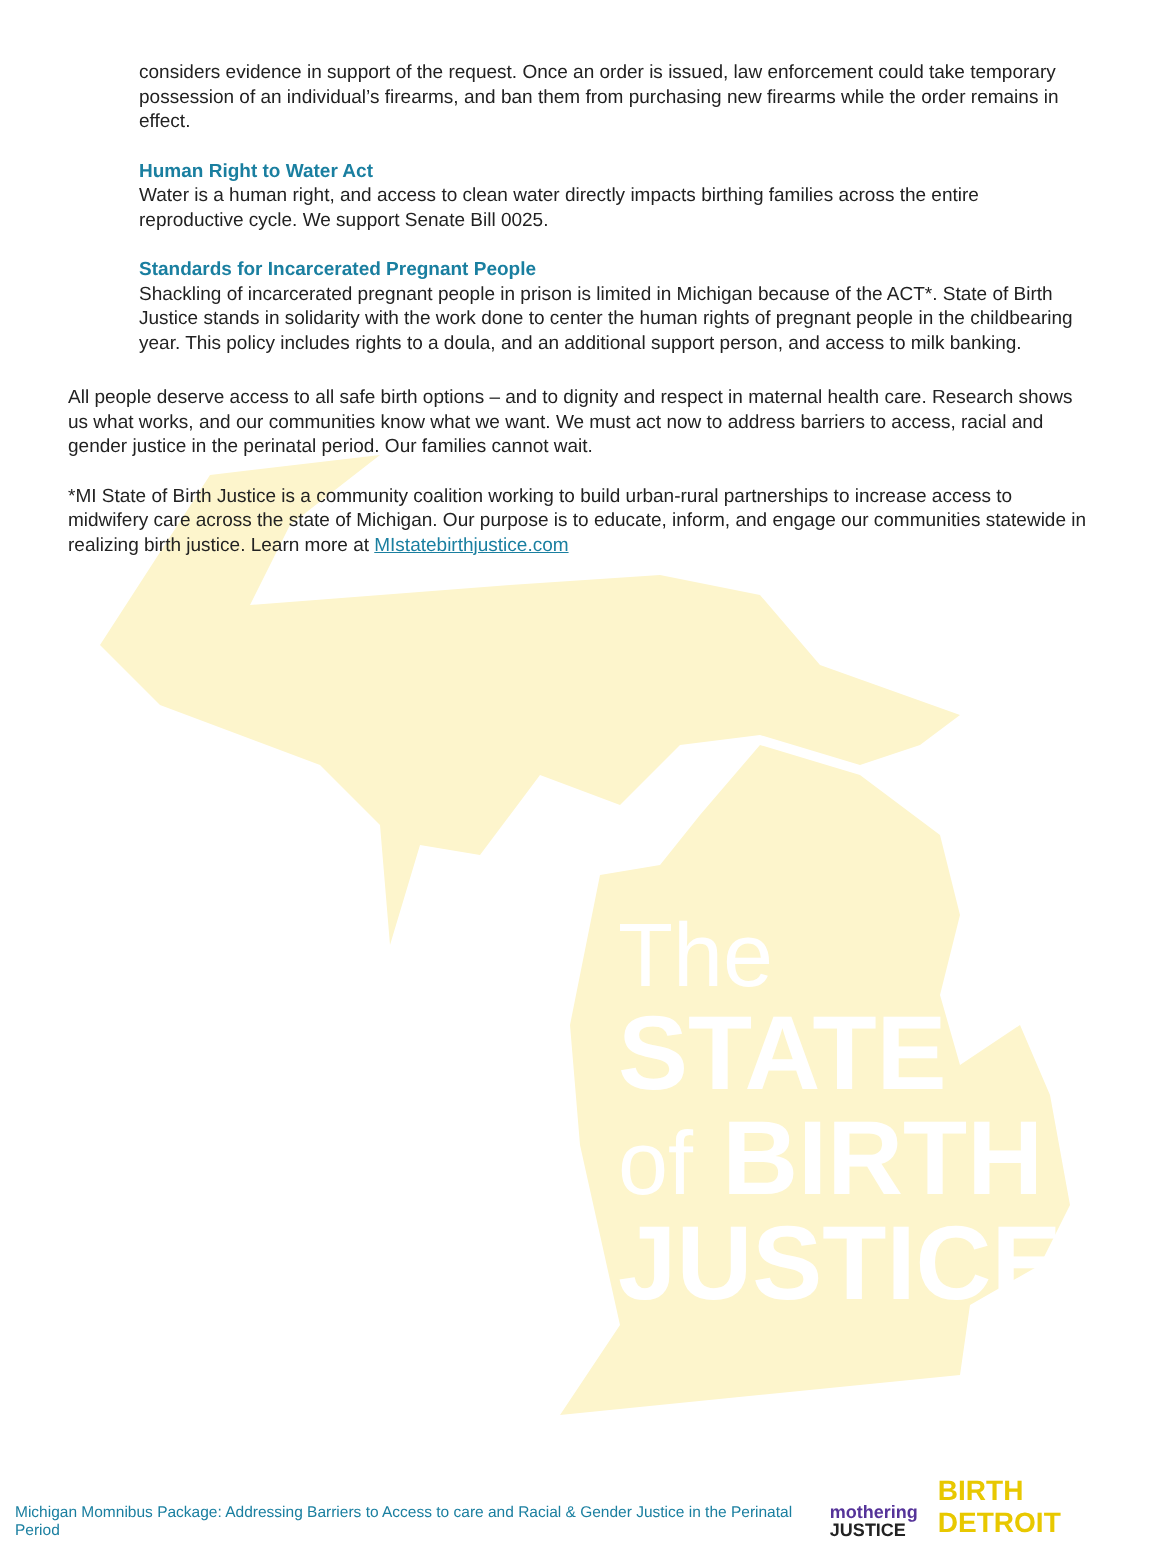considers evidence in support of the request. Once an order is issued, law enforcement could take temporary possession of an individual’s firearms, and ban them from purchasing new firearms while the order remains in effect.
Human Right to Water Act
Water is a human right, and access to clean water directly impacts birthing families across the entire reproductive cycle. We support Senate Bill 0025.
Standards for Incarcerated Pregnant People
Shackling of incarcerated pregnant people in prison is limited in Michigan because of the ACT*. State of Birth Justice stands in solidarity with the work done to center the human rights of pregnant people in the childbearing year. This policy includes rights to a doula, and an additional support person, and access to milk banking.
All people deserve access to all safe birth options – and to dignity and respect in maternal health care. Research shows us what works, and our communities know what we want. We must act now to address barriers to access, racial and gender justice in the perinatal period. Our families cannot wait.
*MI State of Birth Justice is a community coalition working to build urban-rural partnerships to increase access to midwifery care across the state of Michigan. Our purpose is to educate, inform, and engage our communities statewide in realizing birth justice. Learn more at MIstatebirthjustice.com
The
STATE
of BIRTH
JUSTICE
Michigan Momnibus Package: Addressing Barriers to Access to care and Racial & Gender Justice in the Perinatal Period
mothering
JUSTICE
BIRTH DETROIT